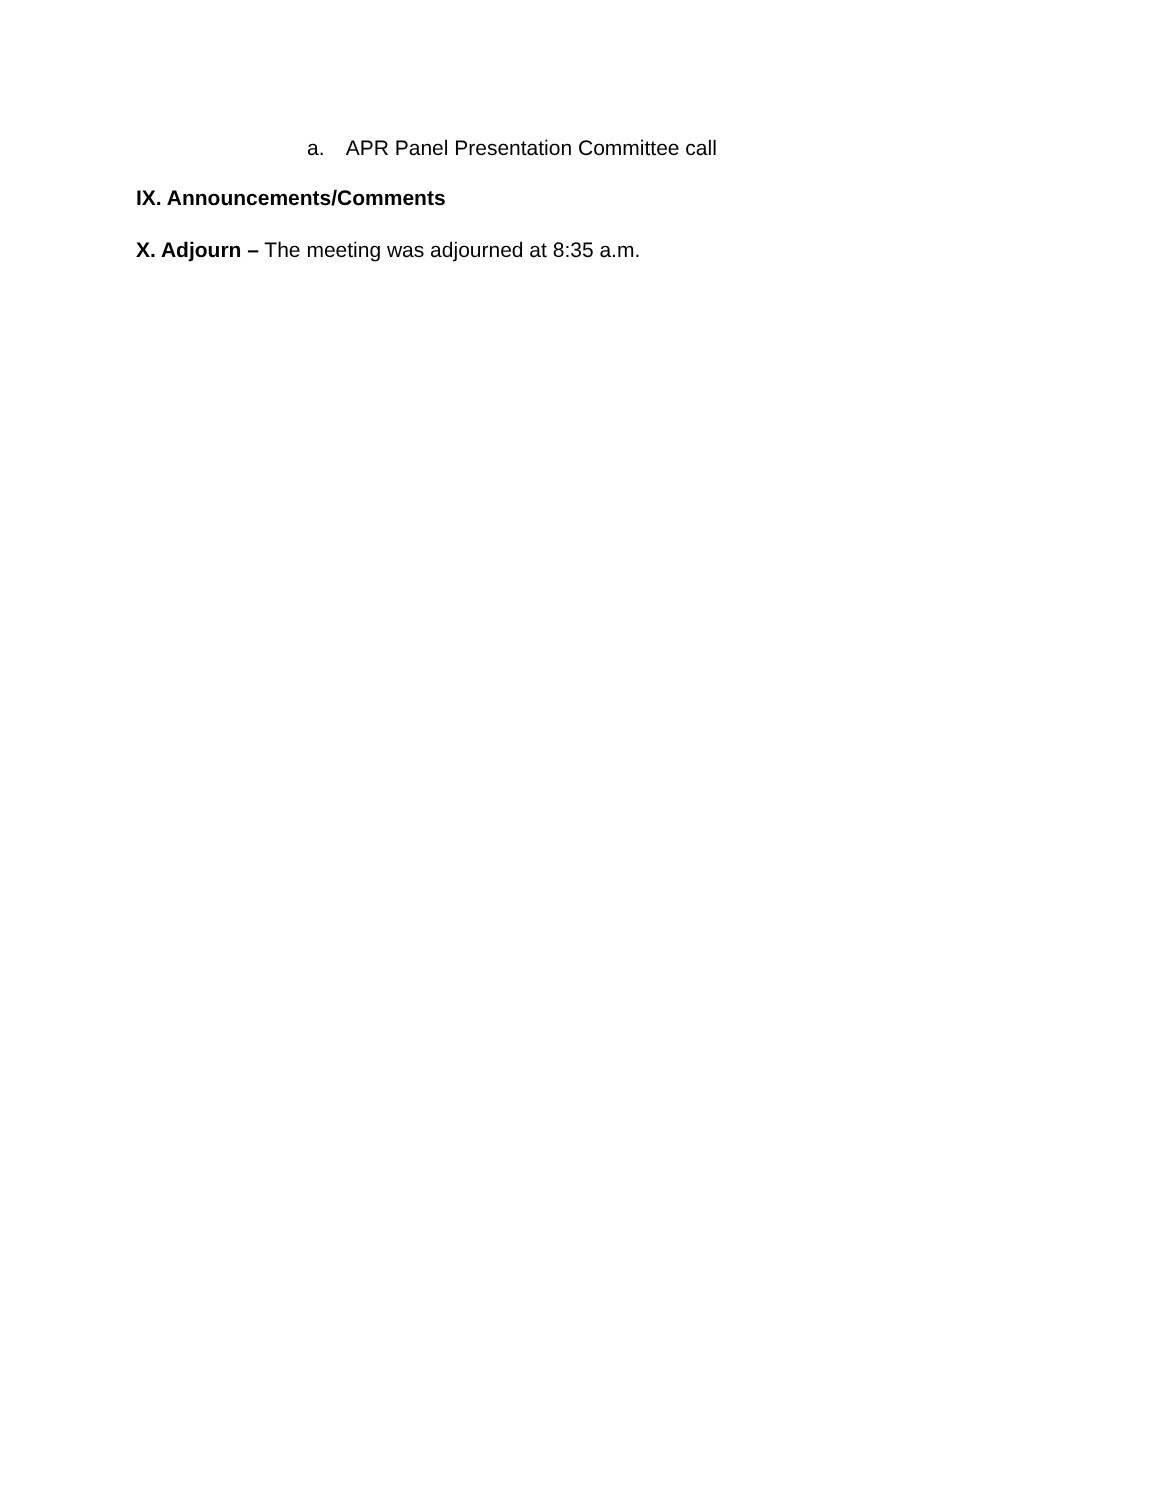a. APR Panel Presentation Committee call
IX. Announcements/Comments
X. Adjourn – The meeting was adjourned at 8:35 a.m.